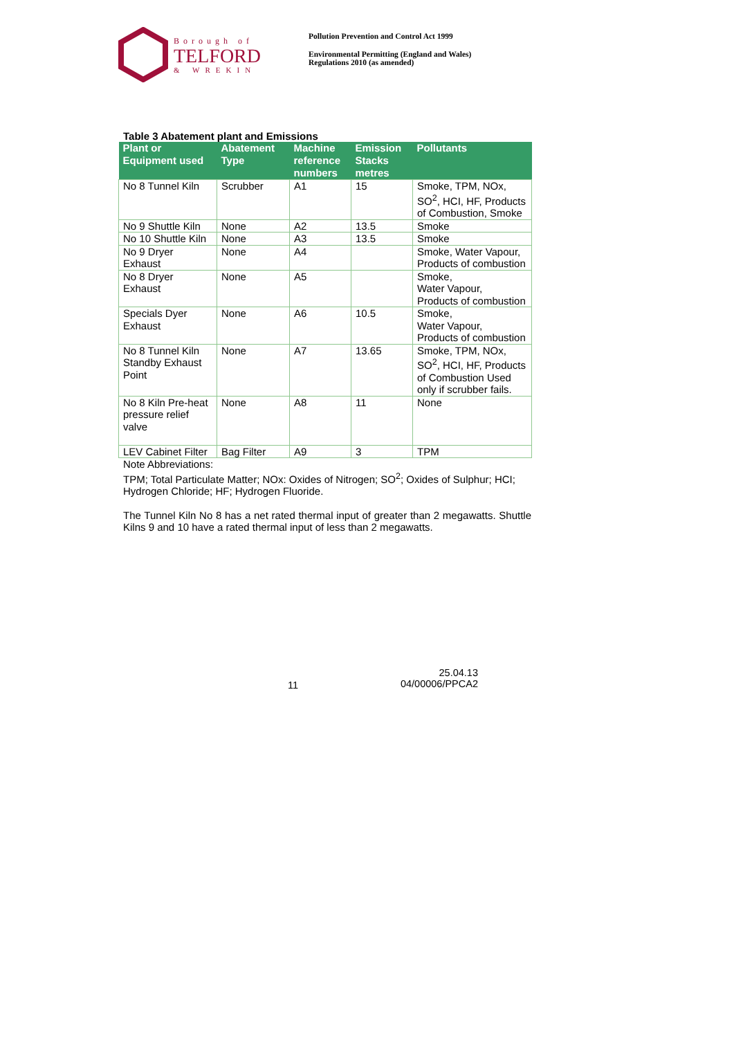Borough of
TELFORD
& WREKIN
Pollution Prevention and Control Act 1999
Environmental Permitting (England and Wales)
Regulations 2010 (as amended)
Table 3 Abatement plant and Emissions
| Plant or Equipment used | Abatement Type | Machine reference numbers | Emission Stacks metres | Pollutants |
| --- | --- | --- | --- | --- |
| No 8 Tunnel Kiln | Scrubber | A1 | 15 | Smoke, TPM, NOx, SO<sup>2</sup>, HCI, HF, Products of Combustion, Smoke |
| No 9 Shuttle Kiln | None | A2 | 13.5 | Smoke |
| No 10 Shuttle Kiln | None | A3 | 13.5 | Smoke |
| No 9 Dryer Exhaust | None | A4 | | Smoke, Water Vapour, Products of combustion |
| No 8 Dryer Exhaust | None | A5 | | Smoke, Water Vapour, Products of combustion |
| Specials Dyer Exhaust | None | A6 | 10.5 | Smoke, Water Vapour, Products of combustion |
| No 8 Tunnel Kiln Standby Exhaust Point | None | A7 | 13.65 | Smoke, TPM, NOx, SO<sup>2</sup>, HCI, HF, Products of Combustion Used only if scrubber fails. |
| No 8 Kiln Pre-heat pressure relief valve | None | A8 | 11 | None |
| LEV Cabinet Filter | Bag Filter | A9 | 3 | TPM |
Note Abbreviations:
TPM; Total Particulate Matter; NOx: Oxides of Nitrogen; SO<sup>2</sup>; Oxides of Sulphur; HCI; Hydrogen Chloride; HF; Hydrogen Fluoride.
The Tunnel Kiln No 8 has a net rated thermal input of greater than 2 megawatts. Shuttle Kilns 9 and 10 have a rated thermal input of less than 2 megawatts.
11
25.04.13
04/00006/PPCA2